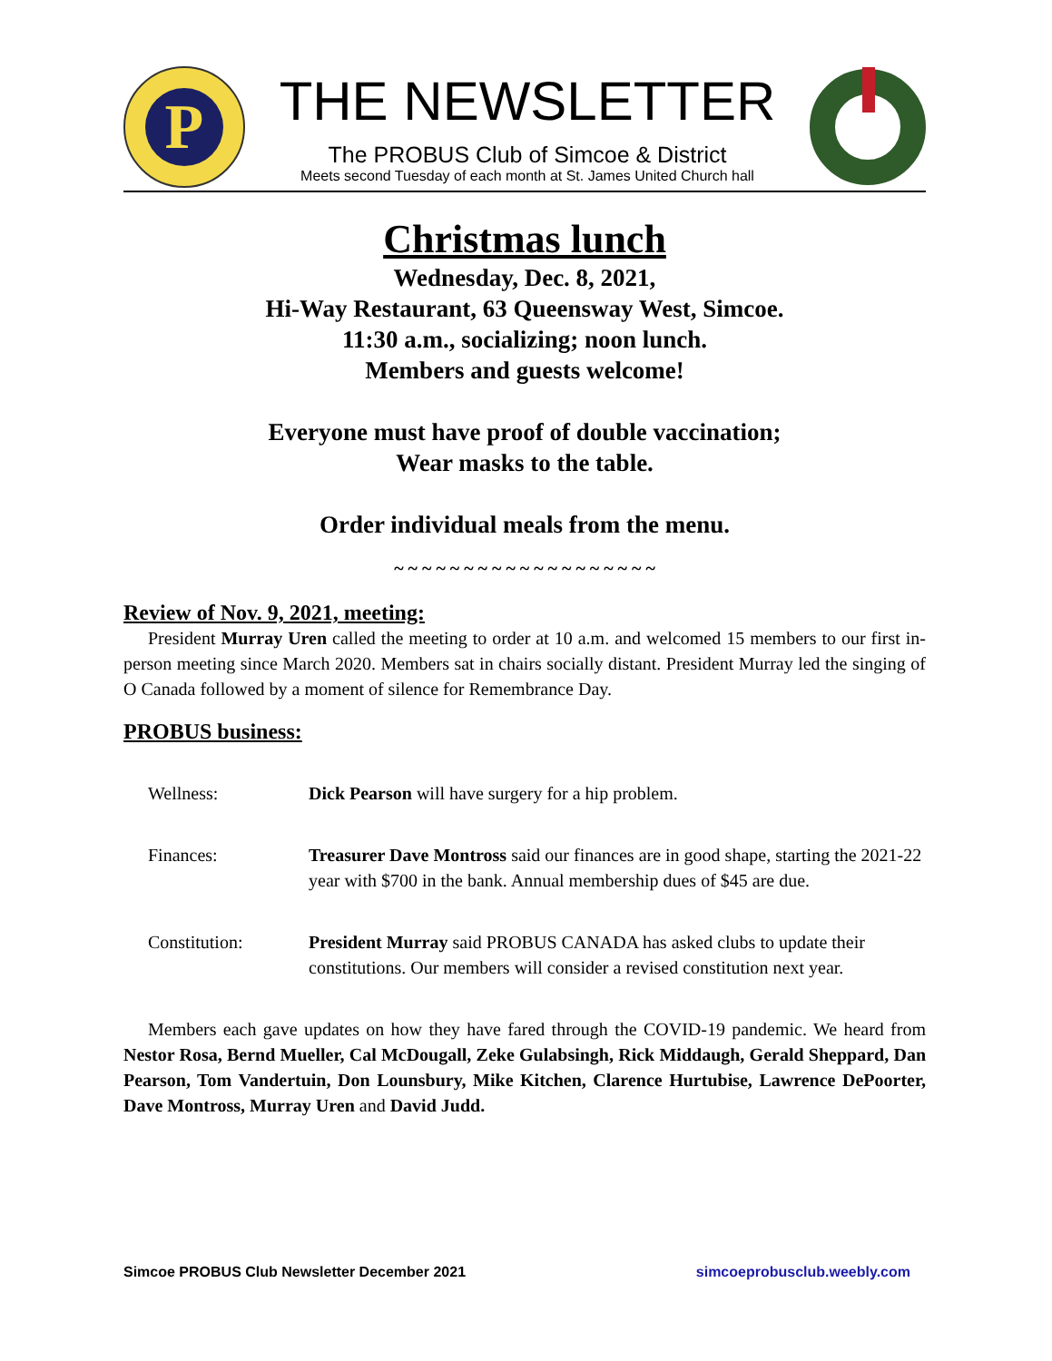P
THE NEWSLETTER
The PROBUS Club of Simcoe & District
Meets second Tuesday of each month at St. James United Church hall
Christmas lunch
Wednesday, Dec. 8, 2021,
Hi-Way Restaurant, 63 Queensway West, Simcoe.
11:30 a.m., socializing; noon lunch.
Members and guests welcome!
Everyone must have proof of double vaccination;
Wear masks to the table.
Order individual meals from the menu.
~ ~ ~ ~ ~ ~ ~ ~ ~ ~ ~ ~ ~ ~ ~ ~ ~ ~ ~
Review of Nov. 9, 2021, meeting:
President Murray Uren called the meeting to order at 10 a.m. and welcomed 15 members to our first in-person meeting since March 2020. Members sat in chairs socially distant. President Murray led the singing of O Canada followed by a moment of silence for Remembrance Day.
PROBUS business:
Wellness: Dick Pearson will have surgery for a hip problem.
Finances: Treasurer Dave Montross said our finances are in good shape, starting the 2021-22 year with $700 in the bank. Annual membership dues of $45 are due.
Constitution: President Murray said PROBUS CANADA has asked clubs to update their constitutions. Our members will consider a revised constitution next year.
Members each gave updates on how they have fared through the COVID-19 pandemic. We heard from Nestor Rosa, Bernd Mueller, Cal McDougall, Zeke Gulabsingh, Rick Middaugh, Gerald Sheppard, Dan Pearson, Tom Vandertuin, Don Lounsbury, Mike Kitchen, Clarence Hurtubise, Lawrence DePoorter, Dave Montross, Murray Uren and David Judd.
Simcoe PROBUS Club Newsletter December 2021 simcoeprobusclub.weebly.com